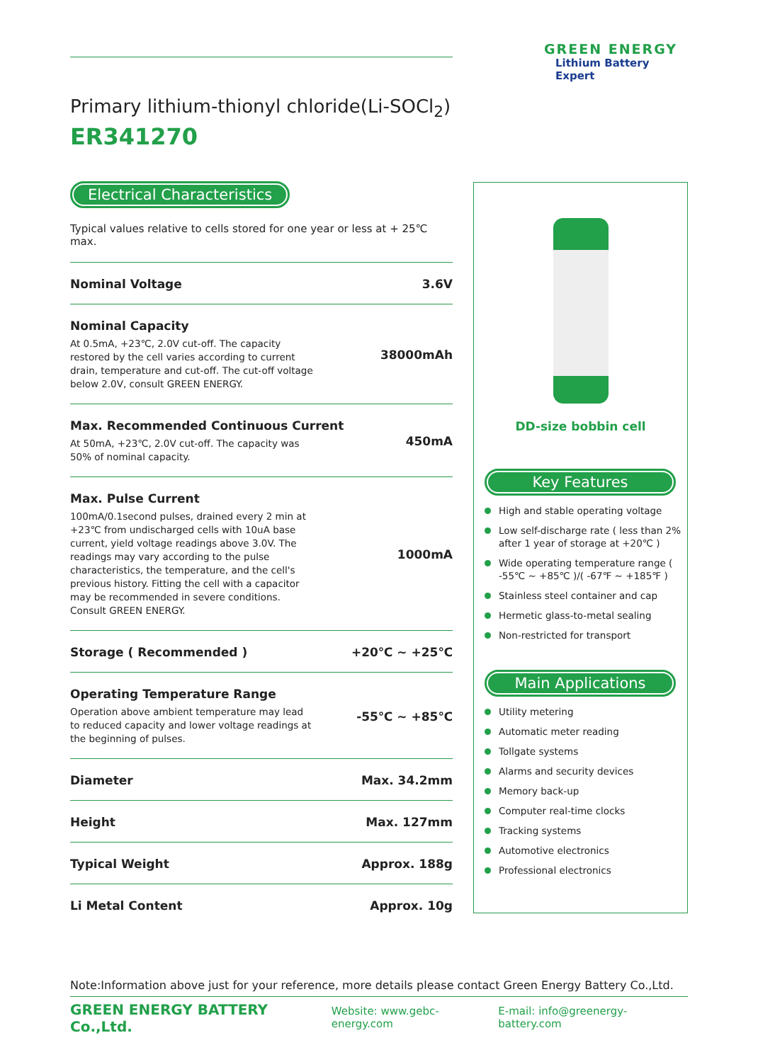GREEN ENERGY
Lithium Battery Expert
Primary lithium-thionyl chloride(Li-SOCl<sub>2</sub>)
ER341270
Electrical Characteristics
Typical values relative to cells stored for one year or less at + 25℃ max.
| Nominal Voltage | 3.6V |
| Nominal Capacity At 0.5mA, +23℃, 2.0V cut-off. The capacity restored by the cell varies according to current drain, temperature and cut-off. The cut-off voltage below 2.0V, consult GREEN ENERGY. | 38000mAh |
| Max. Recommended Continuous Current At 50mA, +23℃, 2.0V cut-off. The capacity was 50% of nominal capacity. | 450mA |
| Max. Pulse Current 100mA/0.1second pulses, drained every 2 min at +23℃ from undischarged cells with 10uA base current, yield voltage readings above 3.0V. The readings may vary according to the pulse characteristics, the temperature, and the cell's previous history. Fitting the cell with a capacitor may be recommended in severe conditions. Consult GREEN ENERGY. | 1000mA |
| Storage ( Recommended ) | +20℃ ~ +25℃ |
| Operating Temperature Range Operation above ambient temperature may lead to reduced capacity and lower voltage readings at the beginning of pulses. | -55℃ ~ +85℃ |
| Diameter | Max. 34.2mm |
| Height | Max. 127mm |
| Typical Weight | Approx. 188g |
| Li Metal Content | Approx. 10g |
DD-size bobbin cell
Key Features
High and stable operating voltage
Low self-discharge rate ( less than 2% after 1 year of storage at +20℃ )
Wide operating temperature range ( -55℃ ~ +85℃ )/( -67℉ ~ +185℉ )
Stainless steel container and cap
Hermetic glass-to-metal sealing
Non-restricted for transport
Main Applications
Utility metering
Automatic meter reading
Tollgate systems
Alarms and security devices
Memory back-up
Computer real-time clocks
Tracking systems
Automotive electronics
Professional electronics
Note:Information above just for your reference, more details please contact Green Energy Battery Co.,Ltd.
GREEN ENERGY BATTERY Co.,Ltd. Website: www.gebc-energy.com E-mail: info@greenergy-battery.com